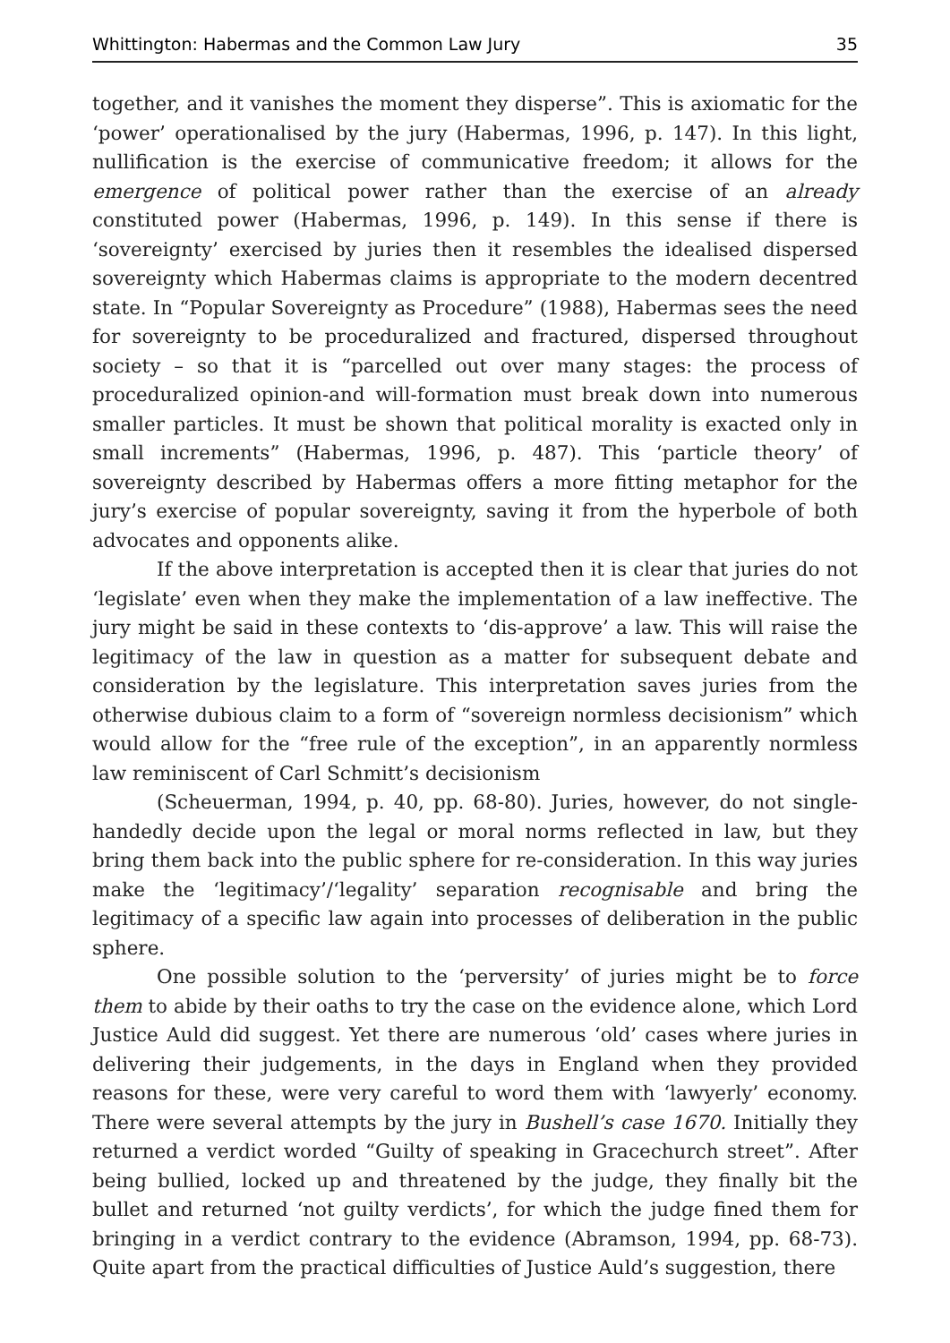Whittington: Habermas and the Common Law Jury 35
together, and it vanishes the moment they disperse”. This is axiomatic for the ‘power’ operationalised by the jury (Habermas, 1996, p. 147). In this light, nullification is the exercise of communicative freedom; it allows for the emergence of political power rather than the exercise of an already constituted power (Habermas, 1996, p. 149). In this sense if there is ‘sovereignty’ exercised by juries then it resembles the idealised dispersed sovereignty which Habermas claims is appropriate to the modern decentred state. In “Popular Sovereignty as Procedure” (1988), Habermas sees the need for sovereignty to be proceduralized and fractured, dispersed throughout society – so that it is “parcelled out over many stages: the process of proceduralized opinion-and will-formation must break down into numerous smaller particles. It must be shown that political morality is exacted only in small increments” (Habermas, 1996, p. 487). This ‘particle theory’ of sovereignty described by Habermas offers a more fitting metaphor for the jury’s exercise of popular sovereignty, saving it from the hyperbole of both advocates and opponents alike.
If the above interpretation is accepted then it is clear that juries do not ‘legislate’ even when they make the implementation of a law ineffective. The jury might be said in these contexts to ‘dis-approve’ a law. This will raise the legitimacy of the law in question as a matter for subsequent debate and consideration by the legislature. This interpretation saves juries from the otherwise dubious claim to a form of “sovereign normless decisionism” which would allow for the “free rule of the exception”, in an apparently normless law reminiscent of Carl Schmitt’s decisionism
(Scheuerman, 1994, p. 40, pp. 68-80). Juries, however, do not single-handedly decide upon the legal or moral norms reflected in law, but they bring them back into the public sphere for re-consideration. In this way juries make the ‘legitimacy’/‘legality’ separation recognisable and bring the legitimacy of a specific law again into processes of deliberation in the public sphere.
One possible solution to the ‘perversity’ of juries might be to force them to abide by their oaths to try the case on the evidence alone, which Lord Justice Auld did suggest. Yet there are numerous ‘old’ cases where juries in delivering their judgements, in the days in England when they provided reasons for these, were very careful to word them with ‘lawyerly’ economy. There were several attempts by the jury in Bushell’s case 1670. Initially they returned a verdict worded “Guilty of speaking in Gracechurch street”. After being bullied, locked up and threatened by the judge, they finally bit the bullet and returned ‘not guilty verdicts’, for which the judge fined them for bringing in a verdict contrary to the evidence (Abramson, 1994, pp. 68-73). Quite apart from the practical difficulties of Justice Auld’s suggestion, there